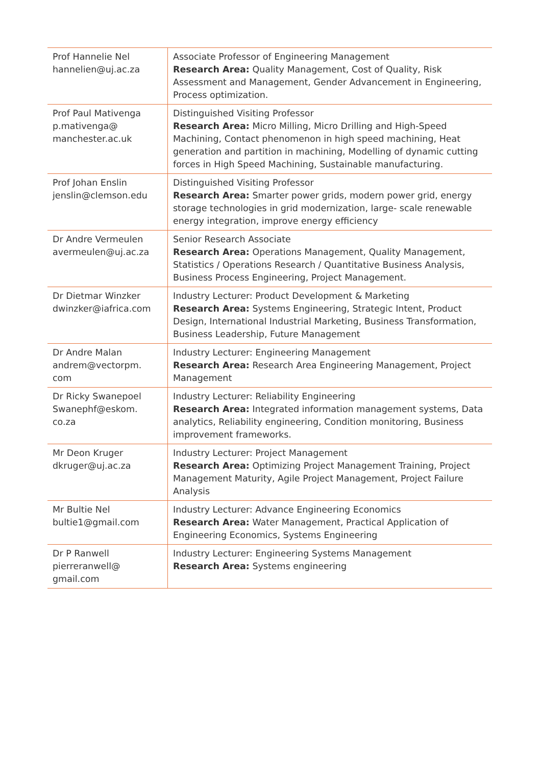| Prof Hannelie Nel hannelien@uj.ac.za | Associate Professor of Engineering Management Research Area: Quality Management, Cost of Quality, Risk Assessment and Management, Gender Advancement in Engineering, Process optimization. |
| Prof Paul Mativenga p.mativenga@ manchester.ac.uk | Distinguished Visiting Professor Research Area: Micro Milling, Micro Drilling and High-Speed Machining, Contact phenomenon in high speed machining, Heat generation and partition in machining, Modelling of dynamic cutting forces in High Speed Machining, Sustainable manufacturing. |
| Prof Johan Enslin jenslin@clemson.edu | Distinguished Visiting Professor Research Area: Smarter power grids, modern power grid, energy storage technologies in grid modernization, large- scale renewable energy integration, improve energy efficiency |
| Dr Andre Vermeulen avermeulen@uj.ac.za | Senior Research Associate Research Area: Operations Management, Quality Management, Statistics / Operations Research / Quantitative Business Analysis, Business Process Engineering, Project Management. |
| Dr Dietmar Winzker dwinzker@iafrica.com | Industry Lecturer: Product Development & Marketing Research Area: Systems Engineering, Strategic Intent, Product Design, International Industrial Marketing, Business Transformation, Business Leadership, Future Management |
| Dr Andre Malan andrem@vectorpm. com | Industry Lecturer: Engineering Management Research Area: Research Area Engineering Management, Project Management |
| Dr Ricky Swanepoel Swanephf@eskom. co.za | Industry Lecturer: Reliability Engineering Research Area: Integrated information management systems, Data analytics, Reliability engineering, Condition monitoring, Business improvement frameworks. |
| Mr Deon Kruger dkruger@uj.ac.za | Industry Lecturer: Project Management Research Area: Optimizing Project Management Training, Project Management Maturity, Agile Project Management, Project Failure Analysis |
| Mr Bultie Nel bultie1@gmail.com | Industry Lecturer: Advance Engineering Economics Research Area: Water Management, Practical Application of Engineering Economics, Systems Engineering |
| Dr P Ranwell pierreranwell@ gmail.com | Industry Lecturer: Engineering Systems Management Research Area: Systems engineering |